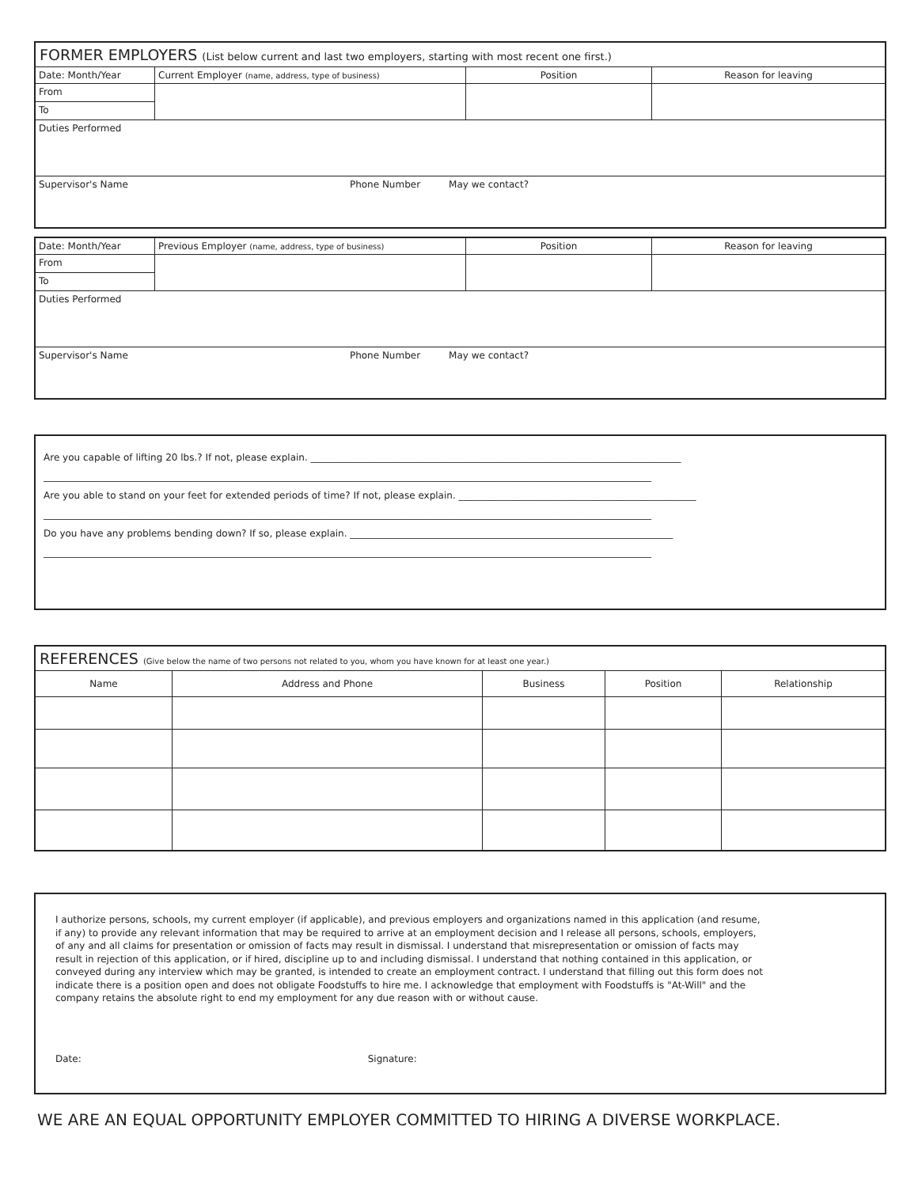| FORMER EMPLOYERS (List below current and last two employers, starting with most recent one first.) | | | |
| Date: Month/Year | Current Employer (name, address, type of business) | Position | Reason for leaving |
| From | | | |
| To | | | |
| Duties Performed | | | |
| Supervisor's Name Phone Number May we contact? | | | |
| Date: Month/Year | Previous Employer (name, address, type of business) | Position | Reason for leaving |
| From | | | |
| To | | | |
| Duties Performed | | | |
| Supervisor's Name Phone Number May we contact? | | | |
Are you capable of lifting 20 lbs.? If not, please explain. ______________________________________________________________________________
________________________________________________________________________________________________________________________________
Are you able to stand on your feet for extended periods of time? If not, please explain. __________________________________________________
________________________________________________________________________________________________________________________________
Do you have any problems bending down? If so, please explain. ____________________________________________________________________
________________________________________________________________________________________________________________________________
| REFERENCES (Give below the name of two persons not related to you, whom you have known for at least one year.) | | | | |
| Name | Address and Phone | Business | Position | Relationship |
I authorize persons, schools, my current employer (if applicable), and previous employers and organizations named in this application (and resume, if any) to provide any relevant information that may be required to arrive at an employment decision and I release all persons, schools, employers, of any and all claims for presentation or omission of facts may result in dismissal. I understand that misrepresentation or omission of facts may result in rejection of this application, or if hired, discipline up to and including dismissal. I understand that nothing contained in this application, or conveyed during any interview which may be granted, is intended to create an employment contract. I understand that filling out this form does not indicate there is a position open and does not obligate Foodstuffs to hire me. I acknowledge that employment with Foodstuffs is "At-Will" and the company retains the absolute right to end my employment for any due reason with or without cause.
Date: Signature:
WE ARE AN EQUAL OPPORTUNITY EMPLOYER COMMITTED TO HIRING A DIVERSE WORKPLACE.